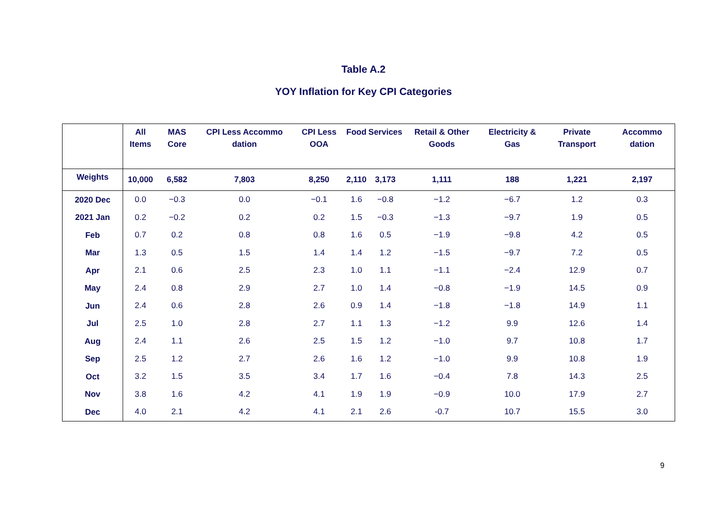Table A.2
YOY Inflation for Key CPI Categories
| | All Items | MAS Core | CPI Less Accommo dation | CPI Less OOA | Food | Services | Retail & Other Goods | Electricity & Gas | Private Transport | Accommo dation |
| --- | --- | --- | --- | --- | --- | --- | --- | --- | --- | --- |
| Weights | 10,000 | 6,582 | 7,803 | 8,250 | 2,110 | 3,173 | 1,111 | 188 | 1,221 | 2,197 |
| 2020 Dec | 0.0 | −0.3 | 0.0 | −0.1 | 1.6 | −0.8 | −1.2 | −6.7 | 1.2 | 0.3 |
| 2021 Jan | 0.2 | −0.2 | 0.2 | 0.2 | 1.5 | −0.3 | −1.3 | −9.7 | 1.9 | 0.5 |
| Feb | 0.7 | 0.2 | 0.8 | 0.8 | 1.6 | 0.5 | −1.9 | −9.8 | 4.2 | 0.5 |
| Mar | 1.3 | 0.5 | 1.5 | 1.4 | 1.4 | 1.2 | −1.5 | −9.7 | 7.2 | 0.5 |
| Apr | 2.1 | 0.6 | 2.5 | 2.3 | 1.0 | 1.1 | −1.1 | −2.4 | 12.9 | 0.7 |
| May | 2.4 | 0.8 | 2.9 | 2.7 | 1.0 | 1.4 | −0.8 | −1.9 | 14.5 | 0.9 |
| Jun | 2.4 | 0.6 | 2.8 | 2.6 | 0.9 | 1.4 | −1.8 | −1.8 | 14.9 | 1.1 |
| Jul | 2.5 | 1.0 | 2.8 | 2.7 | 1.1 | 1.3 | −1.2 | 9.9 | 12.6 | 1.4 |
| Aug | 2.4 | 1.1 | 2.6 | 2.5 | 1.5 | 1.2 | −1.0 | 9.7 | 10.8 | 1.7 |
| Sep | 2.5 | 1.2 | 2.7 | 2.6 | 1.6 | 1.2 | −1.0 | 9.9 | 10.8 | 1.9 |
| Oct | 3.2 | 1.5 | 3.5 | 3.4 | 1.7 | 1.6 | −0.4 | 7.8 | 14.3 | 2.5 |
| Nov | 3.8 | 1.6 | 4.2 | 4.1 | 1.9 | 1.9 | −0.9 | 10.0 | 17.9 | 2.7 |
| Dec | 4.0 | 2.1 | 4.2 | 4.1 | 2.1 | 2.6 | -0.7 | 10.7 | 15.5 | 3.0 |
9